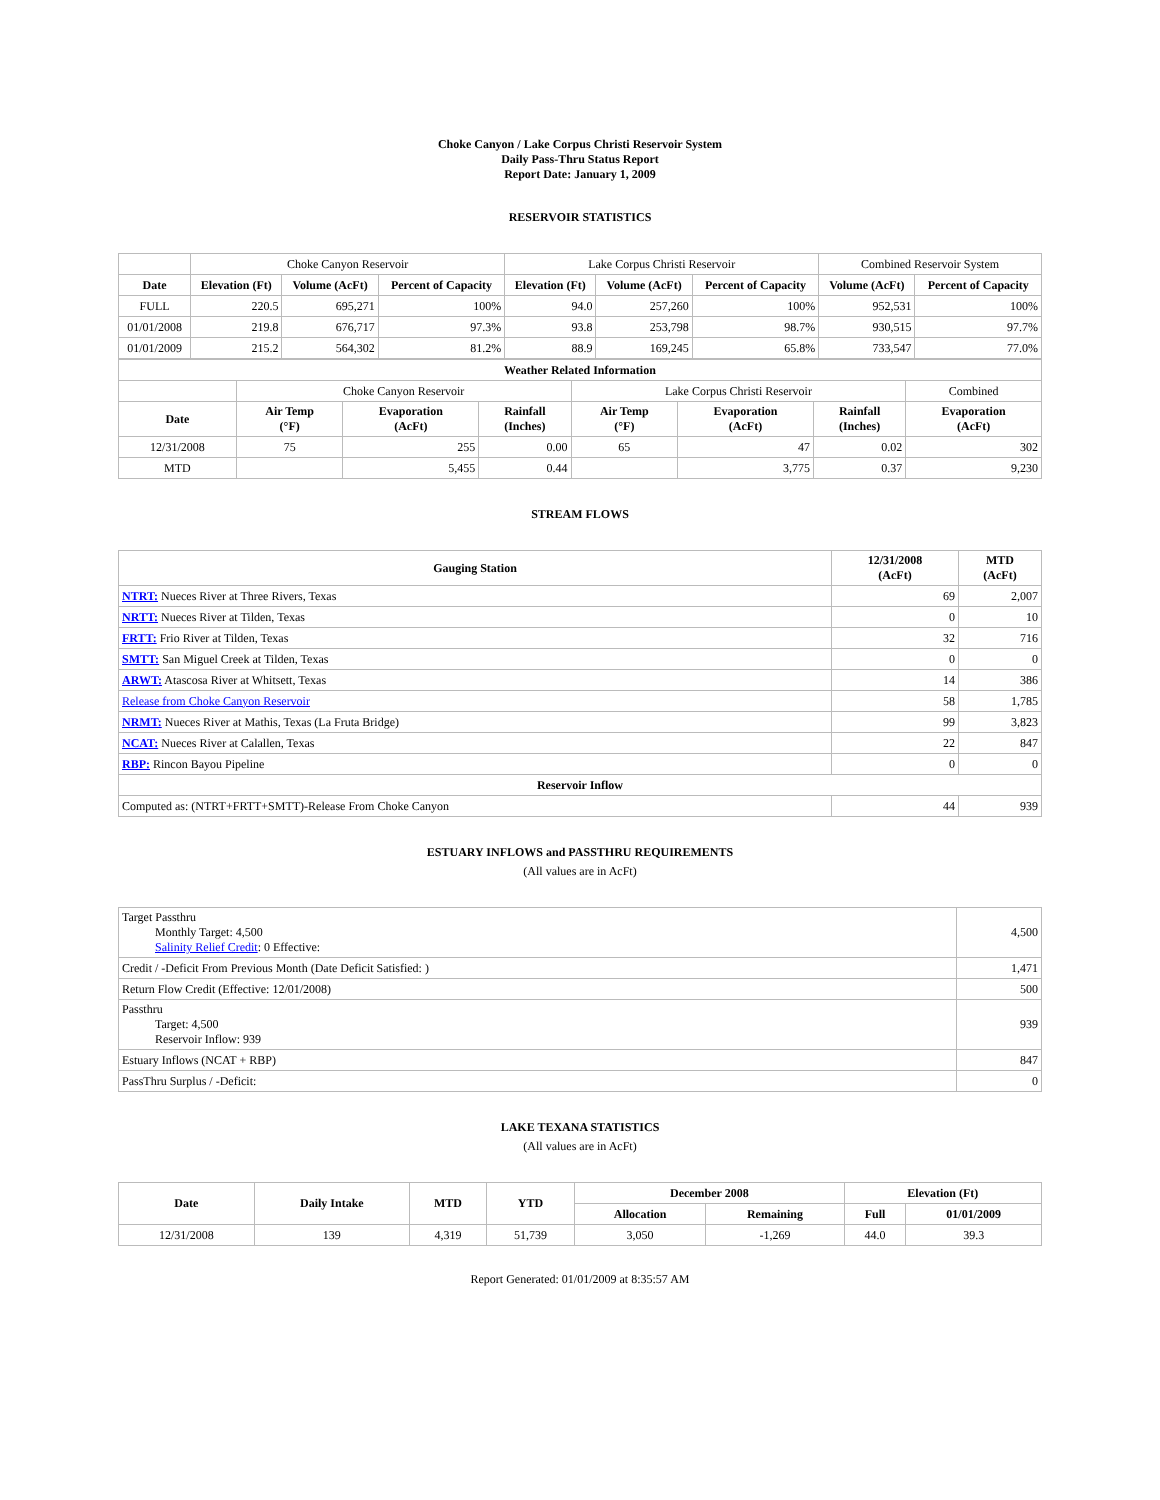Choke Canyon / Lake Corpus Christi Reservoir System
Daily Pass-Thru Status Report
Report Date: January 1, 2009
RESERVOIR STATISTICS
| | Choke Canyon Reservoir | | | Lake Corpus Christi Reservoir | | | Combined Reservoir System | |
| Date | Elevation (Ft) | Volume (AcFt) | Percent of Capacity | Elevation (Ft) | Volume (AcFt) | Percent of Capacity | Volume (AcFt) | Percent of Capacity |
| FULL | 220.5 | 695,271 | 100% | 94.0 | 257,260 | 100% | 952,531 | 100% |
| 01/01/2008 | 219.8 | 676,717 | 97.3% | 93.8 | 253,798 | 98.7% | 930,515 | 97.7% |
| 01/01/2009 | 215.2 | 564,302 | 81.2% | 88.9 | 169,245 | 65.8% | 733,547 | 77.0% |
| Weather Related Information | | | | | | | |
| --- | --- | --- | --- | --- | --- | --- | --- |
| | Choke Canyon Reservoir | | | Lake Corpus Christi Reservoir | | | Combined |
| Date | Air Temp (°F) | Evaporation (AcFt) | Rainfall (Inches) | Air Temp (°F) | Evaporation (AcFt) | Rainfall (Inches) | Evaporation (AcFt) |
| 12/31/2008 | 75 | 255 | 0.00 | 65 | 47 | 0.02 | 302 |
| MTD | | 5,455 | 0.44 | | 3,775 | 0.37 | 9,230 |
STREAM FLOWS
| Gauging Station | 12/31/2008 (AcFt) | MTD (AcFt) |
| --- | --- | --- |
| NTRT: Nueces River at Three Rivers, Texas | 69 | 2,007 |
| NRTT: Nueces River at Tilden, Texas | 0 | 10 |
| FRTT: Frio River at Tilden, Texas | 32 | 716 |
| SMTT: San Miguel Creek at Tilden, Texas | 0 | 0 |
| ARWT: Atascosa River at Whitsett, Texas | 14 | 386 |
| Release from Choke Canyon Reservoir | 58 | 1,785 |
| NRMT: Nueces River at Mathis, Texas (La Fruta Bridge) | 99 | 3,823 |
| NCAT: Nueces River at Calallen, Texas | 22 | 847 |
| RBP: Rincon Bayou Pipeline | 0 | 0 |
| Reservoir Inflow | | |
| Computed as: (NTRT+FRTT+SMTT)-Release From Choke Canyon | 44 | 939 |
ESTUARY INFLOWS and PASSTHRU REQUIREMENTS
(All values are in AcFt)
| Target Passthru Monthly Target: 4,500 Salinity Relief Credit : 0 Effective: | 4,500 |
| Credit / -Deficit From Previous Month (Date Deficit Satisfied: ) | 1,471 |
| Return Flow Credit (Effective: 12/01/2008) | 500 |
| Passthru Target: 4,500 Reservoir Inflow: 939 | 939 |
| Estuary Inflows (NCAT + RBP) | 847 |
| PassThru Surplus / -Deficit: | 0 |
LAKE TEXANA STATISTICS
(All values are in AcFt)
| Date | Daily Intake | MTD | YTD | December 2008 | | Elevation (Ft) | |
| --- | --- | --- | --- | --- | --- | --- | --- |
| | | | | Allocation | Remaining | Full | 01/01/2009 |
| 12/31/2008 | 139 | 4,319 | 51,739 | 3,050 | -1,269 | 44.0 | 39.3 |
Report Generated: 01/01/2009 at 8:35:57 AM